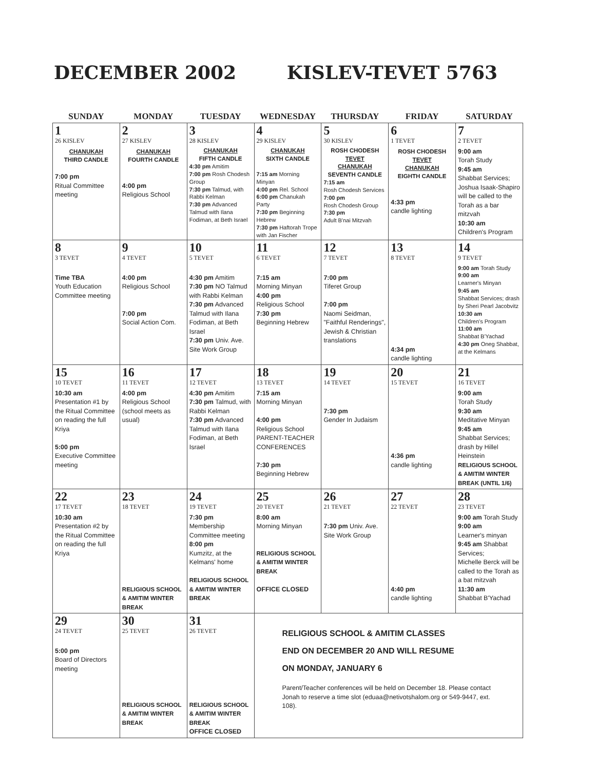DECEMBER 2002 KISLEV-TEVET 5763
| SUNDAY | MONDAY | TUESDAY | WEDNESDAY | THURSDAY | FRIDAY | SATURDAY |
| --- | --- | --- | --- | --- | --- | --- |
| 1 26 KISLEV CHANUKAH THIRD CANDLE 7:00 pm Ritual Committee meeting | 2 27 KISLEV CHANUKAH FOURTH CANDLE 4:00 pm Religious School | 3 28 KISLEV CHANUKAH FIFTH CANDLE 4:30 pm Amitim 7:00 pm Rosh Chodesh Group 7:30 pm Talmud, with Rabbi Kelman 7:30 pm Advanced Talmud with Ilana Fodiman, at Beth Israel | 4 29 KISLEV CHANUKAH SIXTH CANDLE 7:15 am Morning Minyan 4:00 pm Rel. School 6:00 pm Chanukah Party 7:30 pm Beginning Hebrew 7:30 pm Haftorah Trope with Jan Fischer | 5 30 KISLEV ROSH CHODESH TEVET CHANUKAH SEVENTH CANDLE 7:15 am Rosh Chodesh Services 7:00 pm Rosh Chodesh Group 7:30 pm Adult B'nai Mitzvah | 6 1 TEVET ROSH CHODESH TEVET CHANUKAH EIGHTH CANDLE 4:33 pm candle lighting | 7 2 TEVET 9:00 am Torah Study 9:45 am Shabbat Services; Joshua Isaak-Shapiro will be called to the Torah as a bar mitzvah 10:30 am Children's Program |
| 8 3 TEVET Time TBA Youth Education Committee meeting | 9 4 TEVET 4:00 pm Religious School 7:00 pm Social Action Com. | 10 5 TEVET 4:30 pm Amitim 7:30 pm NO Talmud with Rabbi Kelman 7:30 pm Advanced Talmud with Ilana Fodiman, at Beth Israel 7:30 pm Univ. Ave. Site Work Group | 11 6 TEVET 7:15 am Morning Minyan 4:00 pm Religious School 7:30 pm Beginning Hebrew | 12 7 TEVET 7:00 pm Tiferet Group 7:00 pm Naomi Seidman, "Faithful Renderings", Jewish & Christian translations | 13 8 TEVET 4:34 pm candle lighting | 14 9 TEVET 9:00 am Torah Study 9:00 am Learner's Minyan 9:45 am Shabbat Services; drash by Sheri Pearl Jacobvitz 10:30 am Children's Program 11:00 am Shabbat B'Yachad 4:30 pm Oneg Shabbat, at the Kelmans |
| 15 10 TEVET 10:30 am Presentation #1 by the Ritual Committee on reading the full Kriya 5:00 pm Executive Committee meeting | 16 11 TEVET 4:00 pm Religious School (school meets as usual) | 17 12 TEVET 4:30 pm Amitim 7:30 pm Talmud, with Rabbi Kelman 7:30 pm Advanced Talmud with Ilana Fodiman, at Beth Israel | 18 13 TEVET 7:15 am Morning Minyan 4:00 pm Religious School PARENT-TEACHER CONFERENCES 7:30 pm Beginning Hebrew | 19 14 TEVET 7:30 pm Gender In Judaism | 20 15 TEVET 4:36 pm candle lighting | 21 16 TEVET 9:00 am Torah Study 9:30 am Meditative Minyan 9:45 am Shabbat Services; drash by Hillel Heinstein RELIGIOUS SCHOOL & AMITIM WINTER BREAK (UNTIL 1/6) |
| 22 17 TEVET 10:30 am Presentation #2 by the Ritual Committee on reading the full Kriya | 23 18 TEVET RELIGIOUS SCHOOL & AMITIM WINTER BREAK | 24 19 TEVET 7:30 pm Membership Committee meeting 8:00 pm Kumzitz, at the Kelmans' home RELIGIOUS SCHOOL & AMITIM WINTER BREAK | 25 20 TEVET 8:00 am Morning Minyan RELIGIOUS SCHOOL & AMITIM WINTER BREAK OFFICE CLOSED | 26 21 TEVET 7:30 pm Univ. Ave. Site Work Group | 27 22 TEVET 4:40 pm candle lighting | 28 23 TEVET 9:00 am Torah Study 9:00 am Learner's minyan 9:45 am Shabbat Services; Michelle Berck will be called to the Torah as a bat mitzvah 11:30 am Shabbat B'Yachad |
| 29 24 TEVET 5:00 pm Board of Directors meeting | 30 25 TEVET RELIGIOUS SCHOOL & AMITIM WINTER BREAK | 31 26 TEVET RELIGIOUS SCHOOL & AMITIM WINTER BREAK OFFICE CLOSED | RELIGIOUS SCHOOL & AMITIM CLASSES END ON DECEMBER 20 AND WILL RESUME ON MONDAY, JANUARY 6 Parent/Teacher conferences will be held on December 18. Please contact Jonah to reserve a time slot (eduaa@netivotshalom.org or 549-9447, ext. 108). | | | |